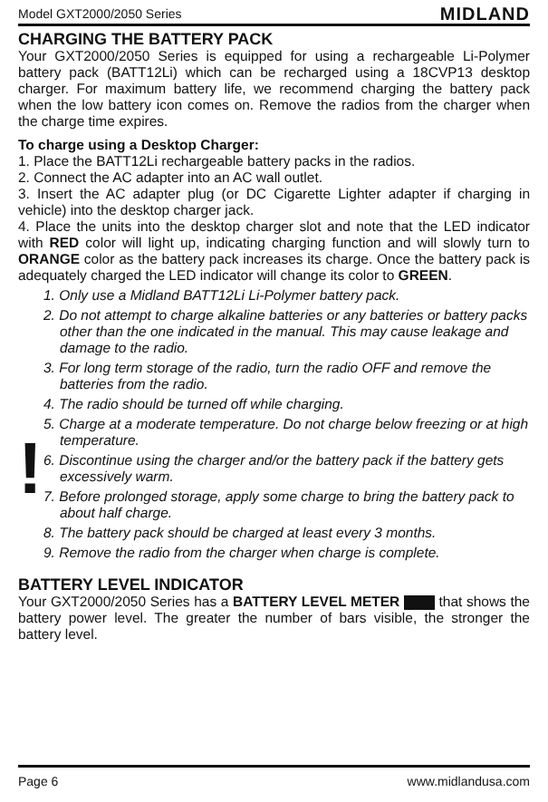Model GXT2000/2050 Series MIDLAND
CHARGING THE BATTERY PACK
Your GXT2000/2050 Series is equipped for using a rechargeable Li-Polymer battery pack (BATT12Li) which can be recharged using a 18CVP13 desktop charger. For maximum battery life, we recommend charging the battery pack when the low battery icon comes on. Remove the radios from the charger when the charge time expires.
To charge using a Desktop Charger:
1. Place the BATT12Li rechargeable battery packs in the radios.
2. Connect the AC adapter into an AC wall outlet.
3. Insert the AC adapter plug (or DC Cigarette Lighter adapter if charging in vehicle) into the desktop charger jack.
4. Place the units into the desktop charger slot and note that the LED indicator with RED color will light up, indicating charging function and will slowly turn to ORANGE color as the battery pack increases its charge. Once the battery pack is adequately charged the LED indicator will change its color to GREEN.
!
1. Only use a Midland BATT12Li Li-Polymer battery pack.
2. Do not attempt to charge alkaline batteries or any batteries or battery packs other than the one indicated in the manual. This may cause leakage and damage to the radio.
3. For long term storage of the radio, turn the radio OFF and remove the batteries from the radio.
4. The radio should be turned off while charging.
5. Charge at a moderate temperature. Do not charge below freezing or at high temperature.
6. Discontinue using the charger and/or the battery pack if the battery gets excessively warm.
7. Before prolonged storage, apply some charge to bring the battery pack to about half charge.
8. The battery pack should be charged at least every 3 months.
9. Remove the radio from the charger when charge is complete.
BATTERY LEVEL INDICATOR
Your GXT2000/2050 Series has a BATTERY LEVEL METER that shows the battery power level. The greater the number of bars visible, the stronger the battery level.
Page 6 www.midlandusa.com